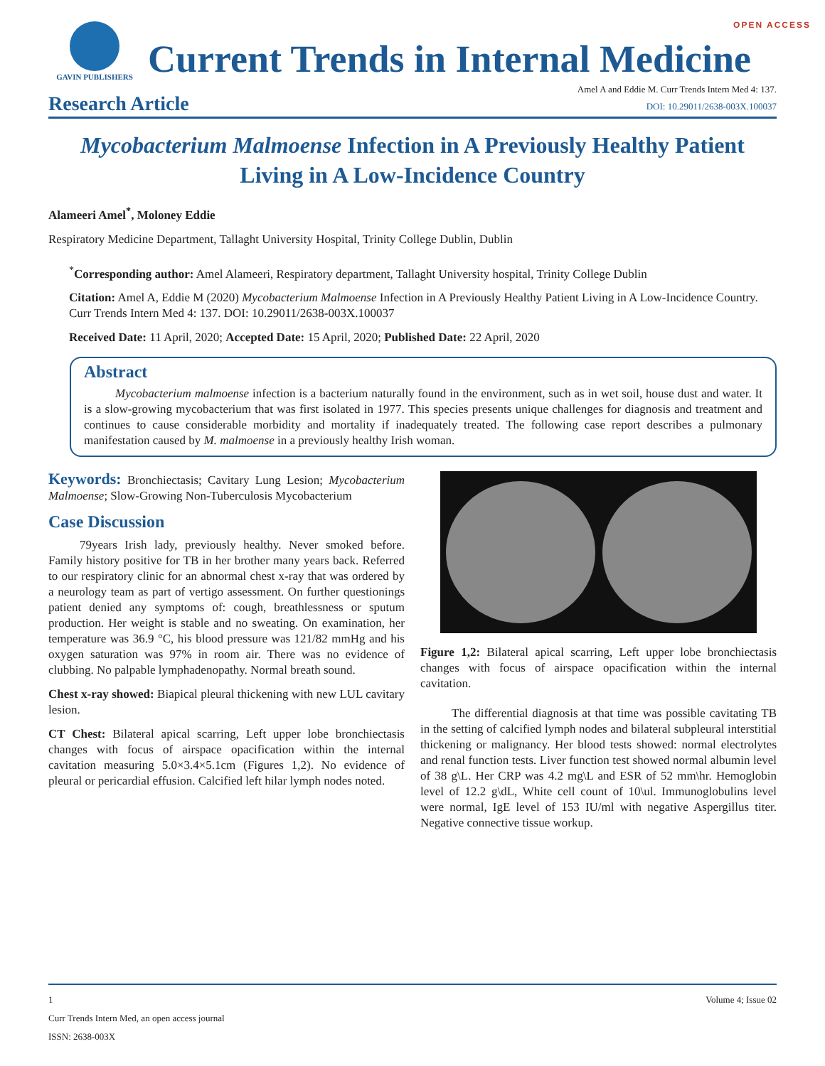OPEN ACCESS
GAVIN PUBLISHERS
Current Trends in Internal Medicine
Research Article
Amel A and Eddie M. Curr Trends Intern Med 4: 137.
DOI: 10.29011/2638-003X.100037
Mycobacterium Malmoense Infection in A Previously Healthy Patient Living in A Low-Incidence Country
Alameeri Amel<sup>*</sup>, Moloney Eddie
Respiratory Medicine Department, Tallaght University Hospital, Trinity College Dublin, Dublin
<sup>*</sup> Corresponding author: Amel Alameeri, Respiratory department, Tallaght University hospital, Trinity College Dublin
Citation: Amel A, Eddie M (2020) Mycobacterium Malmoense Infection in A Previously Healthy Patient Living in A Low-Incidence Country. Curr Trends Intern Med 4: 137. DOI: 10.29011/2638-003X.100037
Received Date: 11 April, 2020; Accepted Date: 15 April, 2020; Published Date: 22 April, 2020
Abstract
Mycobacterium malmoense infection is a bacterium naturally found in the environment, such as in wet soil, house dust and water. It is a slow-growing mycobacterium that was first isolated in 1977. This species presents unique challenges for diagnosis and treatment and continues to cause considerable morbidity and mortality if inadequately treated. The following case report describes a pulmonary manifestation caused by M. malmoense in a previously healthy Irish woman.
Keywords: Bronchiectasis; Cavitary Lung Lesion; Mycobacterium Malmoense; Slow-Growing Non-Tuberculosis Mycobacterium
Case Discussion
79years Irish lady, previously healthy. Never smoked before. Family history positive for TB in her brother many years back. Referred to our respiratory clinic for an abnormal chest x-ray that was ordered by a neurology team as part of vertigo assessment. On further questionings patient denied any symptoms of: cough, breathlessness or sputum production. Her weight is stable and no sweating. On examination, her temperature was 36.9 °C, his blood pressure was 121/82 mmHg and his oxygen saturation was 97% in room air. There was no evidence of clubbing. No palpable lymphadenopathy. Normal breath sound.
Chest x-ray showed: Biapical pleural thickening with new LUL cavitary lesion.
CT Chest: Bilateral apical scarring, Left upper lobe bronchiectasis changes with focus of airspace opacification within the internal cavitation measuring 5.0×3.4×5.1cm (Figures 1,2). No evidence of pleural or pericardial effusion. Calcified left hilar lymph nodes noted.
Figure 1,2: Bilateral apical scarring, Left upper lobe bronchiectasis changes with focus of airspace opacification within the internal cavitation.
The differential diagnosis at that time was possible cavitating TB in the setting of calcified lymph nodes and bilateral subpleural interstitial thickening or malignancy. Her blood tests showed: normal electrolytes and renal function tests. Liver function test showed normal albumin level of 38 g\L. Her CRP was 4.2 mg\L and ESR of 52 mm\hr. Hemoglobin level of 12.2 g\dL, White cell count of 10\ul. Immunoglobulins level were normal, IgE level of 153 IU/ml with negative Aspergillus titer. Negative connective tissue workup.
1 Volume 4; Issue 02
Curr Trends Intern Med, an open access journal
ISSN: 2638-003X